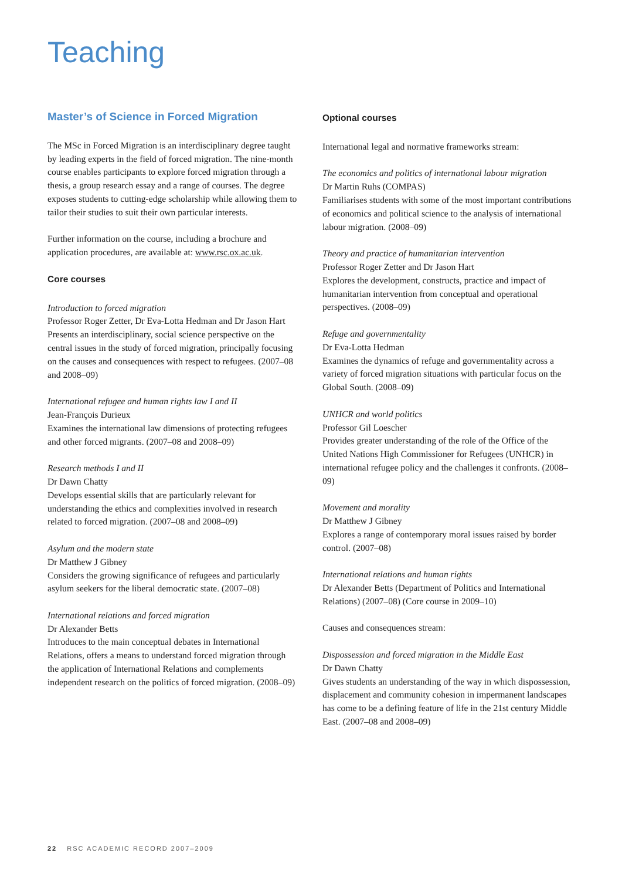Teaching
Master’s of Science in Forced Migration
The MSc in Forced Migration is an interdisciplinary degree taught by leading experts in the field of forced migration. The nine-month course enables participants to explore forced migration through a thesis, a group research essay and a range of courses. The degree exposes students to cutting-edge scholarship while allowing them to tailor their studies to suit their own particular interests.
Further information on the course, including a brochure and application procedures, are available at: www.rsc.ox.ac.uk.
Core courses
Introduction to forced migration
Professor Roger Zetter, Dr Eva-Lotta Hedman and Dr Jason Hart
Presents an interdisciplinary, social science perspective on the central issues in the study of forced migration, principally focusing on the causes and consequences with respect to refugees. (2007–08 and 2008–09)
International refugee and human rights law I and II
Jean-François Durieux
Examines the international law dimensions of protecting refugees and other forced migrants. (2007–08 and 2008–09)
Research methods I and II
Dr Dawn Chatty
Develops essential skills that are particularly relevant for understanding the ethics and complexities involved in research related to forced migration. (2007–08 and 2008–09)
Asylum and the modern state
Dr Matthew J Gibney
Considers the growing significance of refugees and particularly asylum seekers for the liberal democratic state. (2007–08)
International relations and forced migration
Dr Alexander Betts
Introduces to the main conceptual debates in International Relations, offers a means to understand forced migration through the application of International Relations and complements independent research on the politics of forced migration. (2008–09)
Optional courses
International legal and normative frameworks stream:
The economics and politics of international labour migration
Dr Martin Ruhs (COMPAS)
Familiarises students with some of the most important contributions of economics and political science to the analysis of international labour migration. (2008–09)
Theory and practice of humanitarian intervention
Professor Roger Zetter and Dr Jason Hart
Explores the development, constructs, practice and impact of humanitarian intervention from conceptual and operational perspectives. (2008–09)
Refuge and governmentality
Dr Eva-Lotta Hedman
Examines the dynamics of refuge and governmentality across a variety of forced migration situations with particular focus on the Global South. (2008–09)
UNHCR and world politics
Professor Gil Loescher
Provides greater understanding of the role of the Office of the United Nations High Commissioner for Refugees (UNHCR) in international refugee policy and the challenges it confronts. (2008–09)
Movement and morality
Dr Matthew J Gibney
Explores a range of contemporary moral issues raised by border control. (2007–08)
International relations and human rights
Dr Alexander Betts (Department of Politics and International Relations) (2007–08) (Core course in 2009–10)
Causes and consequences stream:
Dispossession and forced migration in the Middle East
Dr Dawn Chatty
Gives students an understanding of the way in which dispossession, displacement and community cohesion in impermanent landscapes has come to be a defining feature of life in the 21st century Middle East. (2007–08 and 2008–09)
22 RSC ACADEMIC RECORD 2007–2009